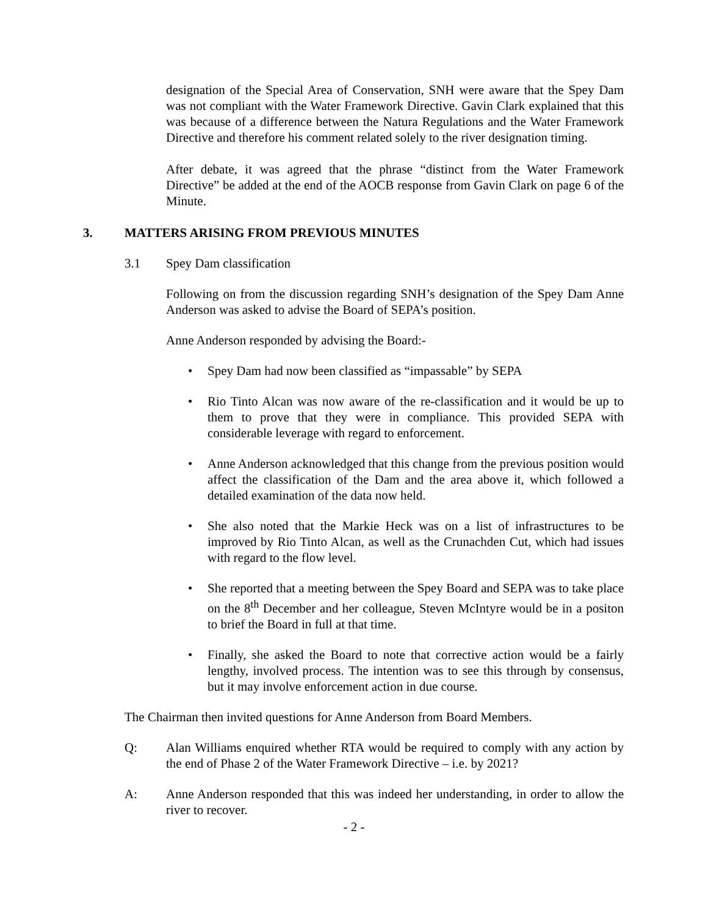designation of the Special Area of Conservation, SNH were aware that the Spey Dam was not compliant with the Water Framework Directive. Gavin Clark explained that this was because of a difference between the Natura Regulations and the Water Framework Directive and therefore his comment related solely to the river designation timing.
After debate, it was agreed that the phrase “distinct from the Water Framework Directive” be added at the end of the AOCB response from Gavin Clark on page 6 of the Minute.
3. MATTERS ARISING FROM PREVIOUS MINUTES
3.1 Spey Dam classification
Following on from the discussion regarding SNH’s designation of the Spey Dam Anne Anderson was asked to advise the Board of SEPA’s position.
Anne Anderson responded by advising the Board:-
• Spey Dam had now been classified as “impassable” by SEPA
• Rio Tinto Alcan was now aware of the re-classification and it would be up to them to prove that they were in compliance. This provided SEPA with considerable leverage with regard to enforcement.
• Anne Anderson acknowledged that this change from the previous position would affect the classification of the Dam and the area above it, which followed a detailed examination of the data now held.
• She also noted that the Markie Heck was on a list of infrastructures to be improved by Rio Tinto Alcan, as well as the Crunachden Cut, which had issues with regard to the flow level.
• She reported that a meeting between the Spey Board and SEPA was to take place on the 8<sup>th</sup> December and her colleague, Steven McIntyre would be in a positon to brief the Board in full at that time.
• Finally, she asked the Board to note that corrective action would be a fairly lengthy, involved process. The intention was to see this through by consensus, but it may involve enforcement action in due course.
The Chairman then invited questions for Anne Anderson from Board Members.
Q: Alan Williams enquired whether RTA would be required to comply with any action by the end of Phase 2 of the Water Framework Directive – i.e. by 2021?
A: Anne Anderson responded that this was indeed her understanding, in order to allow the river to recover.
- 2 -